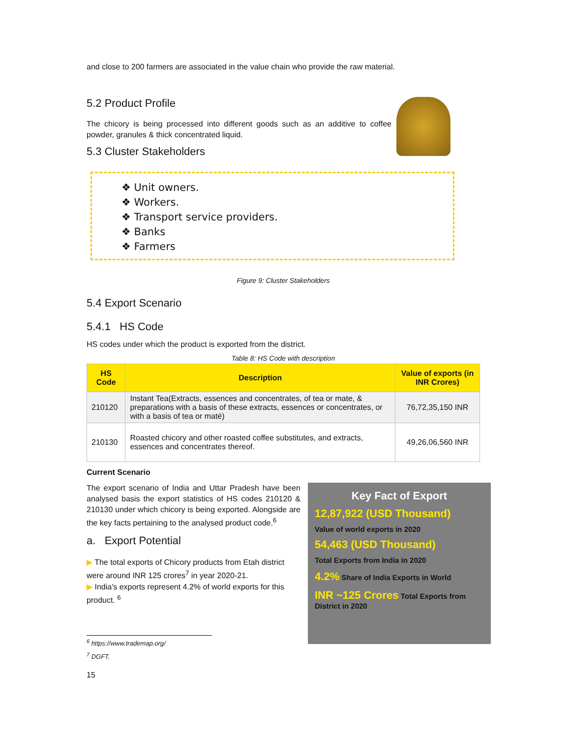and close to 200 farmers are associated in the value chain who provide the raw material.
5.2 Product Profile
The chicory is being processed into different goods such as an additive to coffee powder, granules & thick concentrated liquid.
5.3 Cluster Stakeholders
❖ Unit owners.
❖ Workers.
❖ Transport service providers.
❖ Banks
❖ Farmers
Figure 9: Cluster Stakeholders
5.4 Export Scenario
5.4.1 HS Code
HS codes under which the product is exported from the district.
Table 8: HS Code with description
| HS Code | Description | Value of exports (in INR Crores) |
| --- | --- | --- |
| 210120 | Instant Tea(Extracts, essences and concentrates, of tea or mate, & preparations with a basis of these extracts, essences or concentrates, or with a basis of tea or maté) | 76,72,35,150 INR |
| 210130 | Roasted chicory and other roasted coffee substitutes, and extracts, essences and concentrates thereof. | 49,26,06,560 INR |
Current Scenario
The export scenario of India and Uttar Pradesh have been analysed basis the export statistics of HS codes 210120 & 210130 under which chicory is being exported. Alongside are the key facts pertaining to the analysed product code.<sup>6</sup>
a. Export Potential
▶ The total exports of Chicory products from Etah district were around INR 125 crores<sup>7</sup> in year 2020-21.
▶ India's exports represent 4.2% of world exports for this product. <sup>6</sup>
<sup>6</sup> https://www.trademap.org/
<sup>7</sup> DGFT.
15
Key Fact of Export
12,87,922 (USD Thousand)
Value of world exports in 2020
54,463 (USD Thousand)
Total Exports from India in 2020
4.2% Share of India Exports in World
INR ~125 Crores Total Exports from District in 2020